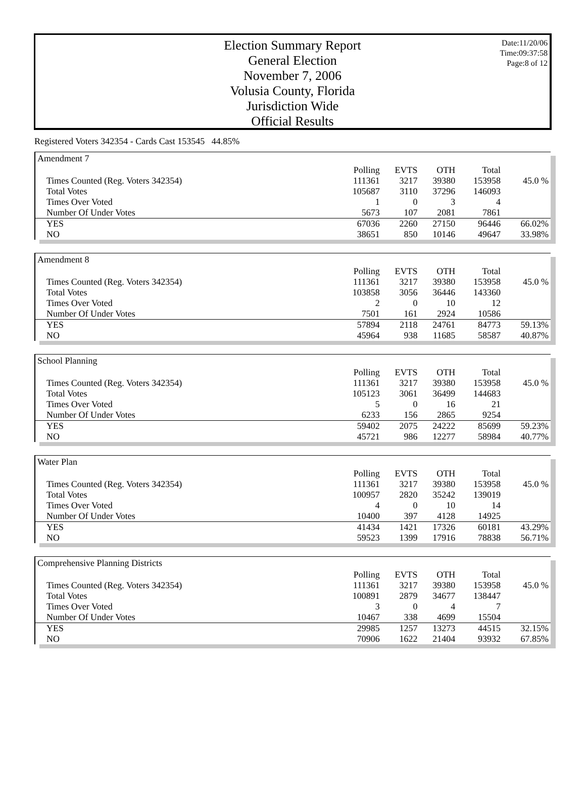Election Summary Report
General Election
November 7, 2006
Volusia County, Florida
Jurisdiction Wide
Official Results
Date:11/20/06
Time:09:37:58
Page:8 of 12
Registered Voters 342354 - Cards Cast 153545 44.85%
Amendment 7
| | Polling | EVTS | OTH | Total | |
| Times Counted (Reg. Voters 342354) | 111361 | 3217 | 39380 | 153958 | 45.0 % |
| Total Votes | 105687 | 3110 | 37296 | 146093 | |
| Times Over Voted | 1 | 0 | 3 | 4 | |
| Number Of Under Votes | 5673 | 107 | 2081 | 7861 | |
| YES | 67036 | 2260 | 27150 | 96446 | 66.02% |
| NO | 38651 | 850 | 10146 | 49647 | 33.98% |
Amendment 8
| | Polling | EVTS | OTH | Total | |
| Times Counted (Reg. Voters 342354) | 111361 | 3217 | 39380 | 153958 | 45.0 % |
| Total Votes | 103858 | 3056 | 36446 | 143360 | |
| Times Over Voted | 2 | 0 | 10 | 12 | |
| Number Of Under Votes | 7501 | 161 | 2924 | 10586 | |
| YES | 57894 | 2118 | 24761 | 84773 | 59.13% |
| NO | 45964 | 938 | 11685 | 58587 | 40.87% |
School Planning
| | Polling | EVTS | OTH | Total | |
| Times Counted (Reg. Voters 342354) | 111361 | 3217 | 39380 | 153958 | 45.0 % |
| Total Votes | 105123 | 3061 | 36499 | 144683 | |
| Times Over Voted | 5 | 0 | 16 | 21 | |
| Number Of Under Votes | 6233 | 156 | 2865 | 9254 | |
| YES | 59402 | 2075 | 24222 | 85699 | 59.23% |
| NO | 45721 | 986 | 12277 | 58984 | 40.77% |
Water Plan
| | Polling | EVTS | OTH | Total | |
| Times Counted (Reg. Voters 342354) | 111361 | 3217 | 39380 | 153958 | 45.0 % |
| Total Votes | 100957 | 2820 | 35242 | 139019 | |
| Times Over Voted | 4 | 0 | 10 | 14 | |
| Number Of Under Votes | 10400 | 397 | 4128 | 14925 | |
| YES | 41434 | 1421 | 17326 | 60181 | 43.29% |
| NO | 59523 | 1399 | 17916 | 78838 | 56.71% |
Comprehensive Planning Districts
| | Polling | EVTS | OTH | Total | |
| Times Counted (Reg. Voters 342354) | 111361 | 3217 | 39380 | 153958 | 45.0 % |
| Total Votes | 100891 | 2879 | 34677 | 138447 | |
| Times Over Voted | 3 | 0 | 4 | 7 | |
| Number Of Under Votes | 10467 | 338 | 4699 | 15504 | |
| YES | 29985 | 1257 | 13273 | 44515 | 32.15% |
| NO | 70906 | 1622 | 21404 | 93932 | 67.85% |